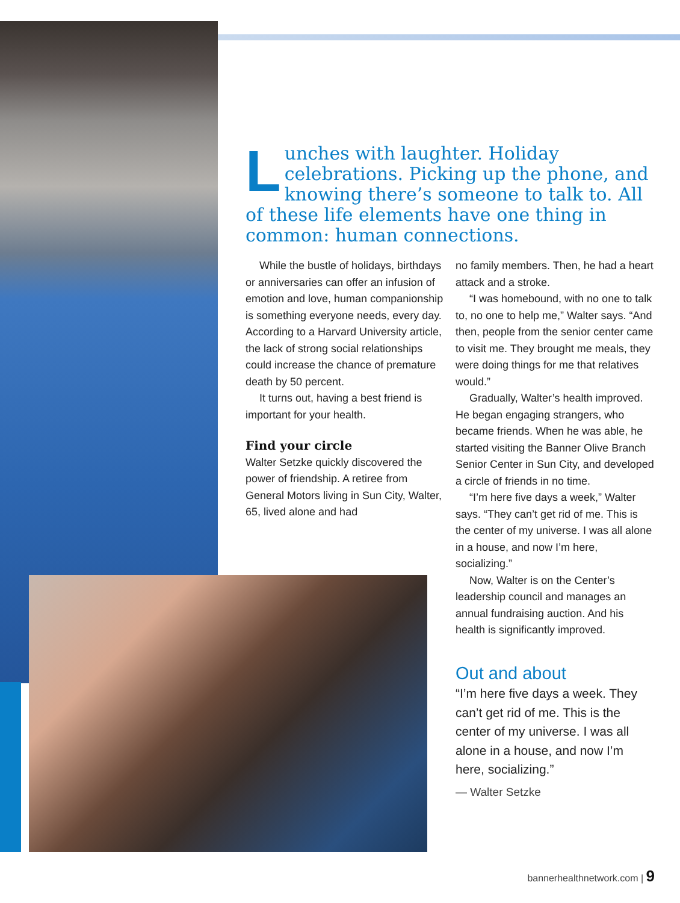Lunches with laughter. Holiday celebrations. Picking up the phone, and knowing there’s someone to talk to. All of these life elements have one thing in common: human connections.
While the bustle of holidays, birthdays or anniversaries can offer an infusion of emotion and love, human companionship is something everyone needs, every day. According to a Harvard University article, the lack of strong social relationships could increase the chance of premature death by 50 percent.
It turns out, having a best friend is important for your health.
Find your circle
Walter Setzke quickly discovered the power of friendship. A retiree from General Motors living in Sun City, Walter, 65, lived alone and had
no family members. Then, he had a heart attack and a stroke.
“I was homebound, with no one to talk to, no one to help me,” Walter says. “And then, people from the senior center came to visit me. They brought me meals, they were doing things for me that relatives would.”
Gradually, Walter’s health improved. He began engaging strangers, who became friends. When he was able, he started visiting the Banner Olive Branch Senior Center in Sun City, and developed a circle of friends in no time.
“I’m here five days a week,” Walter says. “They can’t get rid of me. This is the center of my universe. I was all alone in a house, and now I’m here, socializing.”
Now, Walter is on the Center’s leadership council and manages an annual fundraising auction. And his health is significantly improved.
Out and about
“I’m here five days a week. They can’t get rid of me. This is the center of my universe. I was all alone in a house, and now I’m here, socializing.”
— Walter Setzke
bannerhealthnetwork.com | 9